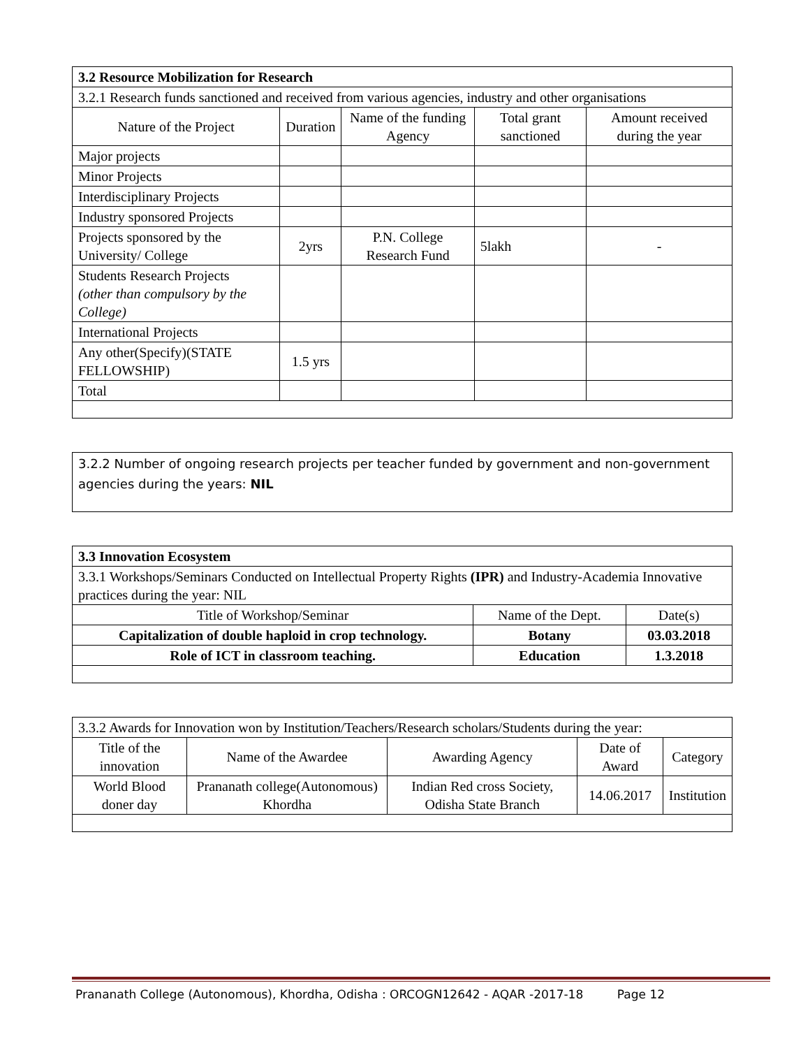| 3.2 Resource Mobilization for Research | | | | |
| 3.2.1 Research funds sanctioned and received from various agencies, industry and other organisations | | | | |
| Nature of the Project | Duration | Name of the funding Agency | Total grant sanctioned | Amount received during the year |
| Major projects | | | | |
| Minor Projects | | | | |
| Interdisciplinary Projects | | | | |
| Industry sponsored Projects | | | | |
| Projects sponsored by the University/ College | 2yrs | P.N. College Research Fund | 5lakh | - |
| Students Research Projects (other than compulsory by the College) | | | | |
| International Projects | | | | |
| Any other(Specify)(STATE FELLOWSHIP) | 1.5 yrs | | | |
| Total | | | | |
3.2.2 Number of ongoing research projects per teacher funded by government and non-government agencies during the years: NIL
| 3.3 Innovation Ecosystem | | |
| 3.3.1 Workshops/Seminars Conducted on Intellectual Property Rights (IPR) and Industry-Academia Innovative practices during the year: NIL | | |
| Title of Workshop/Seminar | Name of the Dept. | Date(s) |
| Capitalization of double haploid in crop technology. | Botany | 03.03.2018 |
| Role of ICT in classroom teaching. | Education | 1.3.2018 |
| 3.3.2 Awards for Innovation won by Institution/Teachers/Research scholars/Students during the year: | | | | |
| Title of the innovation | Name of the Awardee | Awarding Agency | Date of Award | Category |
| World Blood doner day | Prananath college(Autonomous) Khordha | Indian Red cross Society, Odisha State Branch | 14.06.2017 | Institution |
Prananath College (Autonomous), Khordha, Odisha : ORCOGN12642 - AQAR -2017-18 Page 12